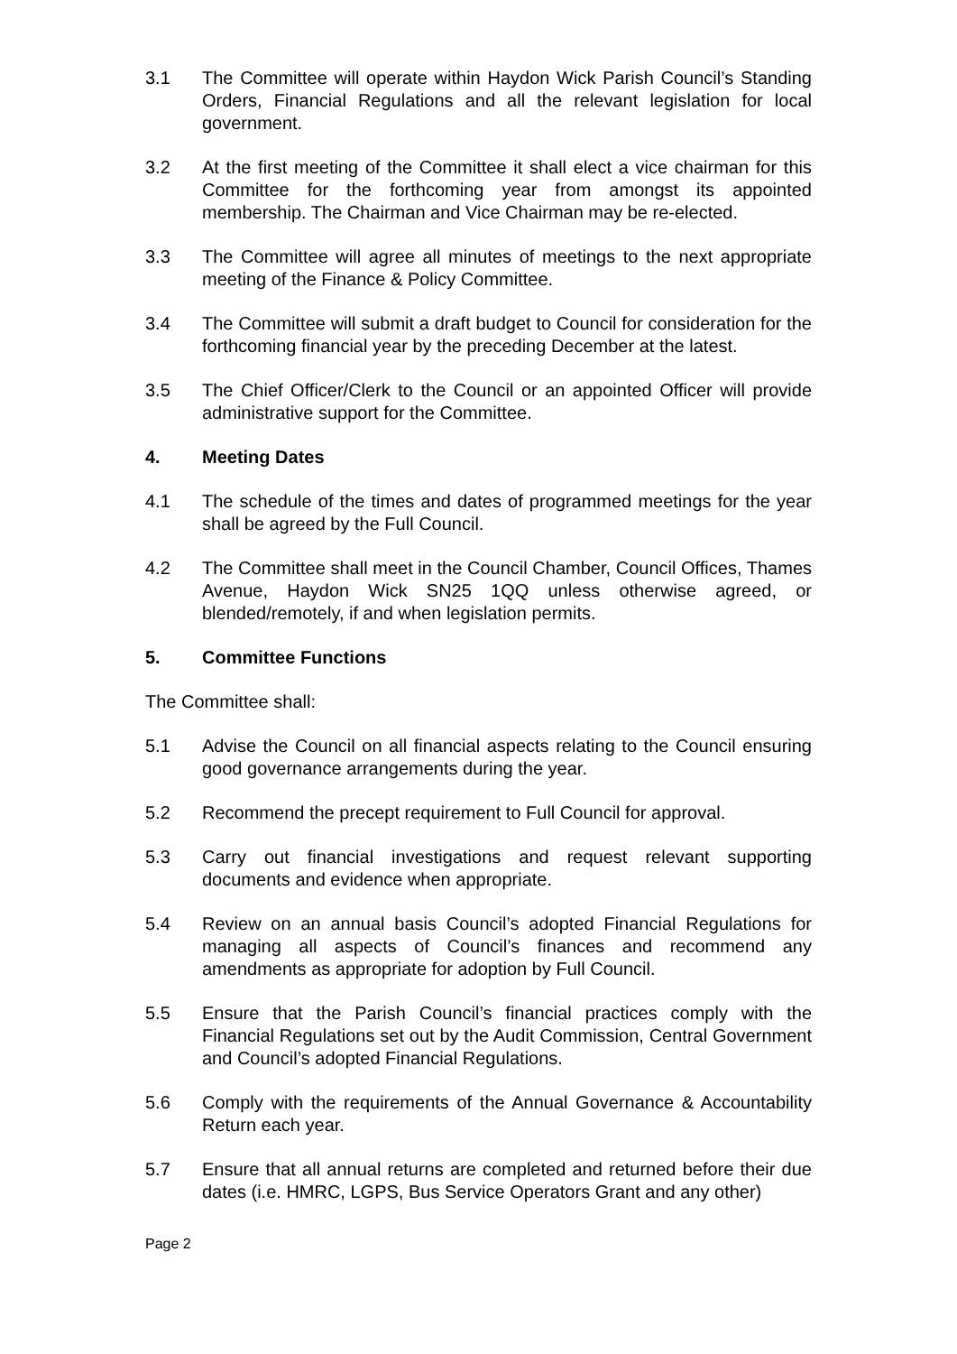3.1 The Committee will operate within Haydon Wick Parish Council’s Standing Orders, Financial Regulations and all the relevant legislation for local government.
3.2 At the first meeting of the Committee it shall elect a vice chairman for this Committee for the forthcoming year from amongst its appointed membership. The Chairman and Vice Chairman may be re-elected.
3.3 The Committee will agree all minutes of meetings to the next appropriate meeting of the Finance & Policy Committee.
3.4 The Committee will submit a draft budget to Council for consideration for the forthcoming financial year by the preceding December at the latest.
3.5 The Chief Officer/Clerk to the Council or an appointed Officer will provide administrative support for the Committee.
4. Meeting Dates
4.1 The schedule of the times and dates of programmed meetings for the year shall be agreed by the Full Council.
4.2 The Committee shall meet in the Council Chamber, Council Offices, Thames Avenue, Haydon Wick SN25 1QQ unless otherwise agreed, or blended/remotely, if and when legislation permits.
5. Committee Functions
The Committee shall:
5.1 Advise the Council on all financial aspects relating to the Council ensuring good governance arrangements during the year.
5.2 Recommend the precept requirement to Full Council for approval.
5.3 Carry out financial investigations and request relevant supporting documents and evidence when appropriate.
5.4 Review on an annual basis Council’s adopted Financial Regulations for managing all aspects of Council’s finances and recommend any amendments as appropriate for adoption by Full Council.
5.5 Ensure that the Parish Council’s financial practices comply with the Financial Regulations set out by the Audit Commission, Central Government and Council’s adopted Financial Regulations.
5.6 Comply with the requirements of the Annual Governance & Accountability Return each year.
5.7 Ensure that all annual returns are completed and returned before their due dates (i.e. HMRC, LGPS, Bus Service Operators Grant and any other)
Page 2